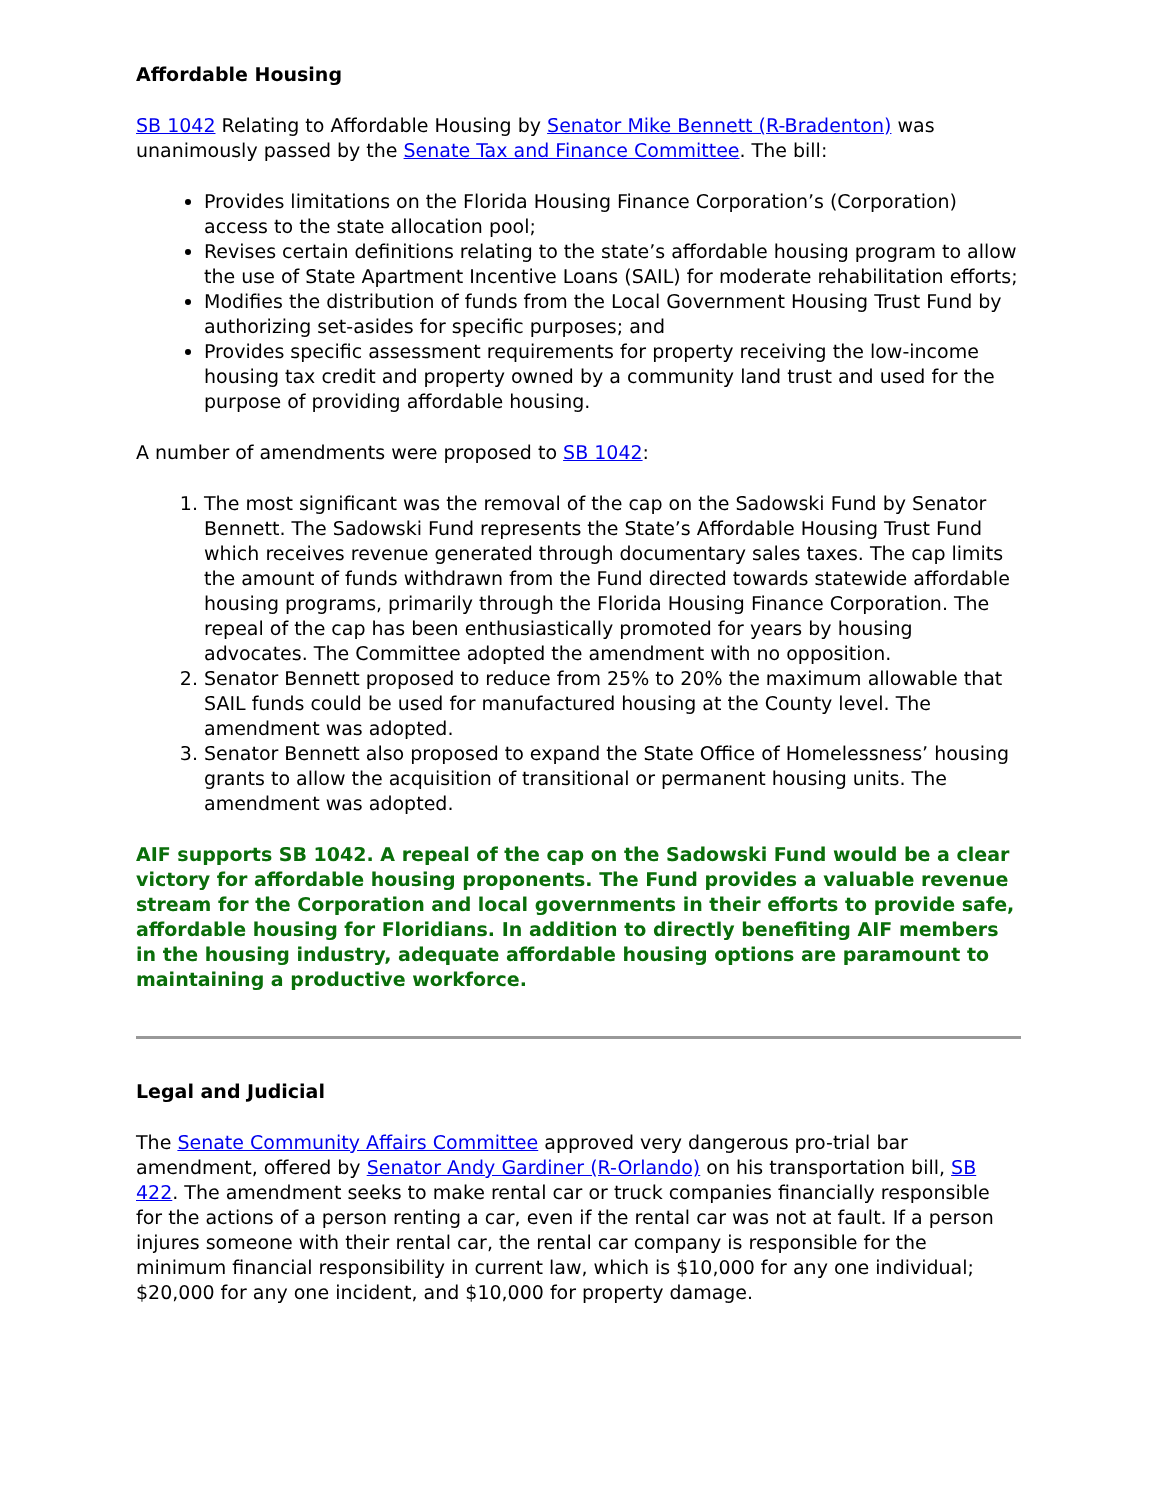Affordable Housing
SB 1042 Relating to Affordable Housing by Senator Mike Bennett (R-Bradenton) was unanimously passed by the Senate Tax and Finance Committee. The bill:
Provides limitations on the Florida Housing Finance Corporation’s (Corporation) access to the state allocation pool;
Revises certain definitions relating to the state’s affordable housing program to allow the use of State Apartment Incentive Loans (SAIL) for moderate rehabilitation efforts;
Modifies the distribution of funds from the Local Government Housing Trust Fund by authorizing set-asides for specific purposes; and
Provides specific assessment requirements for property receiving the low-income housing tax credit and property owned by a community land trust and used for the purpose of providing affordable housing.
A number of amendments were proposed to SB 1042:
1. The most significant was the removal of the cap on the Sadowski Fund by Senator Bennett. The Sadowski Fund represents the State’s Affordable Housing Trust Fund which receives revenue generated through documentary sales taxes. The cap limits the amount of funds withdrawn from the Fund directed towards statewide affordable housing programs, primarily through the Florida Housing Finance Corporation. The repeal of the cap has been enthusiastically promoted for years by housing advocates. The Committee adopted the amendment with no opposition.
2. Senator Bennett proposed to reduce from 25% to 20% the maximum allowable that SAIL funds could be used for manufactured housing at the County level. The amendment was adopted.
3. Senator Bennett also proposed to expand the State Office of Homelessness’ housing grants to allow the acquisition of transitional or permanent housing units. The amendment was adopted.
AIF supports SB 1042. A repeal of the cap on the Sadowski Fund would be a clear victory for affordable housing proponents. The Fund provides a valuable revenue stream for the Corporation and local governments in their efforts to provide safe, affordable housing for Floridians. In addition to directly benefiting AIF members in the housing industry, adequate affordable housing options are paramount to maintaining a productive workforce.
Legal and Judicial
The Senate Community Affairs Committee approved very dangerous pro-trial bar amendment, offered by Senator Andy Gardiner (R-Orlando) on his transportation bill, SB 422. The amendment seeks to make rental car or truck companies financially responsible for the actions of a person renting a car, even if the rental car was not at fault. If a person injures someone with their rental car, the rental car company is responsible for the minimum financial responsibility in current law, which is $10,000 for any one individual; $20,000 for any one incident, and $10,000 for property damage.